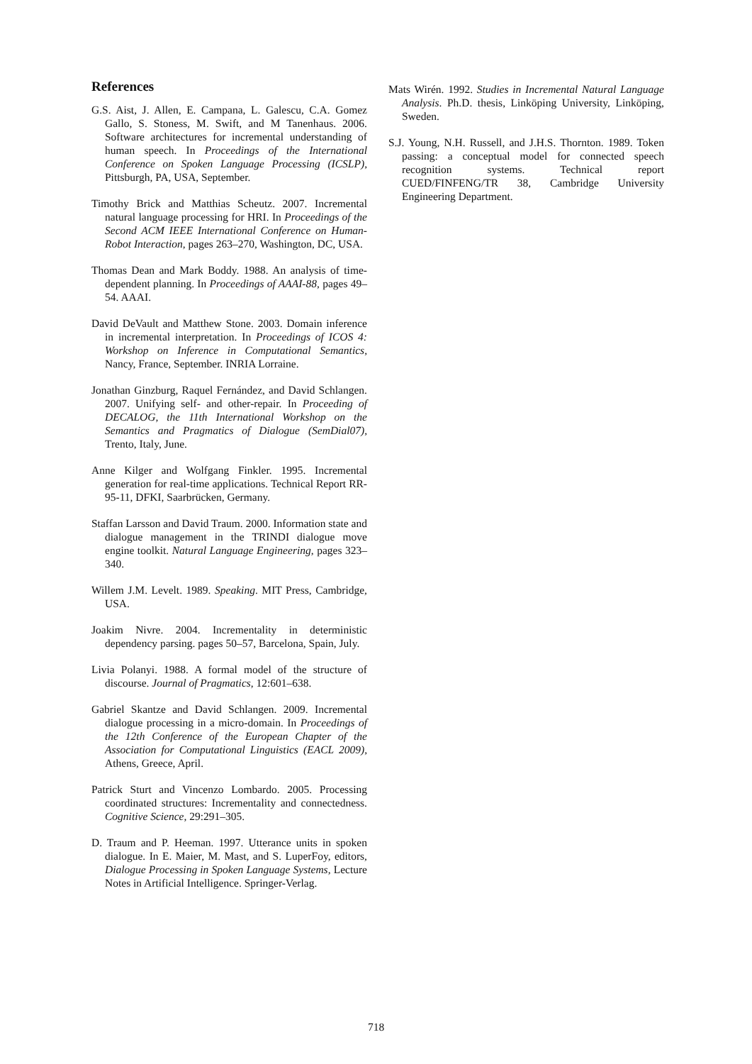References
G.S. Aist, J. Allen, E. Campana, L. Galescu, C.A. Gomez Gallo, S. Stoness, M. Swift, and M Tanenhaus. 2006. Software architectures for incremental understanding of human speech. In Proceedings of the International Conference on Spoken Language Processing (ICSLP), Pittsburgh, PA, USA, September.
Timothy Brick and Matthias Scheutz. 2007. Incremental natural language processing for HRI. In Proceedings of the Second ACM IEEE International Conference on Human-Robot Interaction, pages 263–270, Washington, DC, USA.
Thomas Dean and Mark Boddy. 1988. An analysis of time-dependent planning. In Proceedings of AAAI-88, pages 49–54. AAAI.
David DeVault and Matthew Stone. 2003. Domain inference in incremental interpretation. In Proceedings of ICOS 4: Workshop on Inference in Computational Semantics, Nancy, France, September. INRIA Lorraine.
Jonathan Ginzburg, Raquel Fernández, and David Schlangen. 2007. Unifying self- and other-repair. In Proceeding of DECALOG, the 11th International Workshop on the Semantics and Pragmatics of Dialogue (SemDial07), Trento, Italy, June.
Anne Kilger and Wolfgang Finkler. 1995. Incremental generation for real-time applications. Technical Report RR-95-11, DFKI, Saarbrücken, Germany.
Staffan Larsson and David Traum. 2000. Information state and dialogue management in the TRINDI dialogue move engine toolkit. Natural Language Engineering, pages 323–340.
Willem J.M. Levelt. 1989. Speaking. MIT Press, Cambridge, USA.
Joakim Nivre. 2004. Incrementality in deterministic dependency parsing. pages 50–57, Barcelona, Spain, July.
Livia Polanyi. 1988. A formal model of the structure of discourse. Journal of Pragmatics, 12:601–638.
Gabriel Skantze and David Schlangen. 2009. Incremental dialogue processing in a micro-domain. In Proceedings of the 12th Conference of the European Chapter of the Association for Computational Linguistics (EACL 2009), Athens, Greece, April.
Patrick Sturt and Vincenzo Lombardo. 2005. Processing coordinated structures: Incrementality and connectedness. Cognitive Science, 29:291–305.
D. Traum and P. Heeman. 1997. Utterance units in spoken dialogue. In E. Maier, M. Mast, and S. LuperFoy, editors, Dialogue Processing in Spoken Language Systems, Lecture Notes in Artificial Intelligence. Springer-Verlag.
Mats Wirén. 1992. Studies in Incremental Natural Language Analysis. Ph.D. thesis, Linköping University, Linköping, Sweden.
S.J. Young, N.H. Russell, and J.H.S. Thornton. 1989. Token passing: a conceptual model for connected speech recognition systems. Technical report CUED/FINFENG/TR 38, Cambridge University Engineering Department.
718